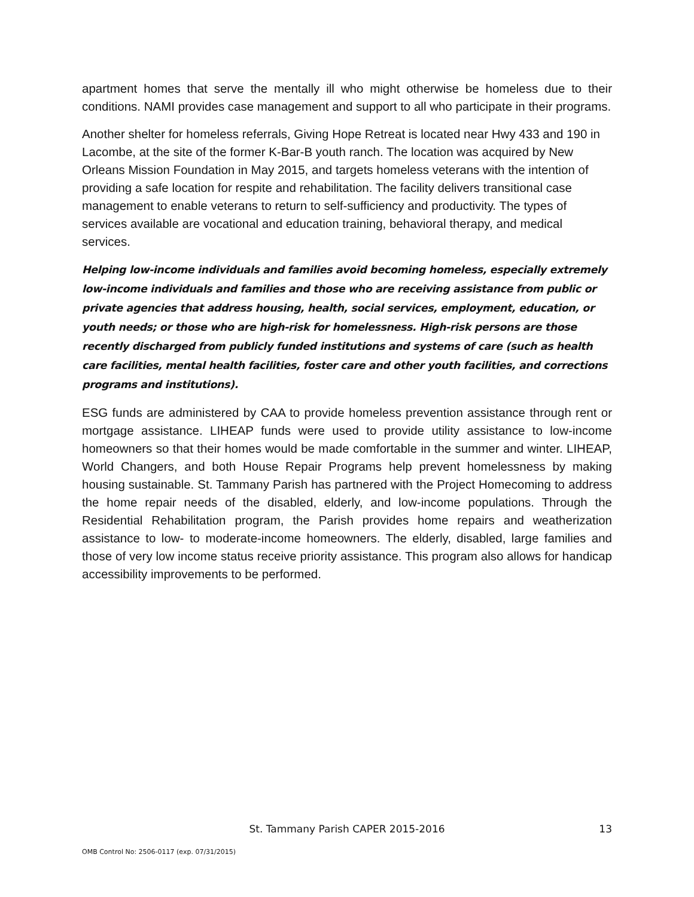apartment homes that serve the mentally ill who might otherwise be homeless due to their conditions. NAMI provides case management and support to all who participate in their programs.
Another shelter for homeless referrals, Giving Hope Retreat is located near Hwy 433 and 190 in Lacombe, at the site of the former K-Bar-B youth ranch. The location was acquired by New Orleans Mission Foundation in May 2015, and targets homeless veterans with the intention of providing a safe location for respite and rehabilitation. The facility delivers transitional case management to enable veterans to return to self-sufficiency and productivity. The types of services available are vocational and education training, behavioral therapy, and medical services.
Helping low-income individuals and families avoid becoming homeless, especially extremely low-income individuals and families and those who are receiving assistance from public or private agencies that address housing, health, social services, employment, education, or youth needs; or those who are high-risk for homelessness. High-risk persons are those recently discharged from publicly funded institutions and systems of care (such as health care facilities, mental health facilities, foster care and other youth facilities, and corrections programs and institutions).
ESG funds are administered by CAA to provide homeless prevention assistance through rent or mortgage assistance. LIHEAP funds were used to provide utility assistance to low-income homeowners so that their homes would be made comfortable in the summer and winter. LIHEAP, World Changers, and both House Repair Programs help prevent homelessness by making housing sustainable. St. Tammany Parish has partnered with the Project Homecoming to address the home repair needs of the disabled, elderly, and low-income populations. Through the Residential Rehabilitation program, the Parish provides home repairs and weatherization assistance to low- to moderate-income homeowners. The elderly, disabled, large families and those of very low income status receive priority assistance. This program also allows for handicap accessibility improvements to be performed.
St. Tammany Parish CAPER 2015-2016
13
OMB Control No: 2506-0117 (exp. 07/31/2015)